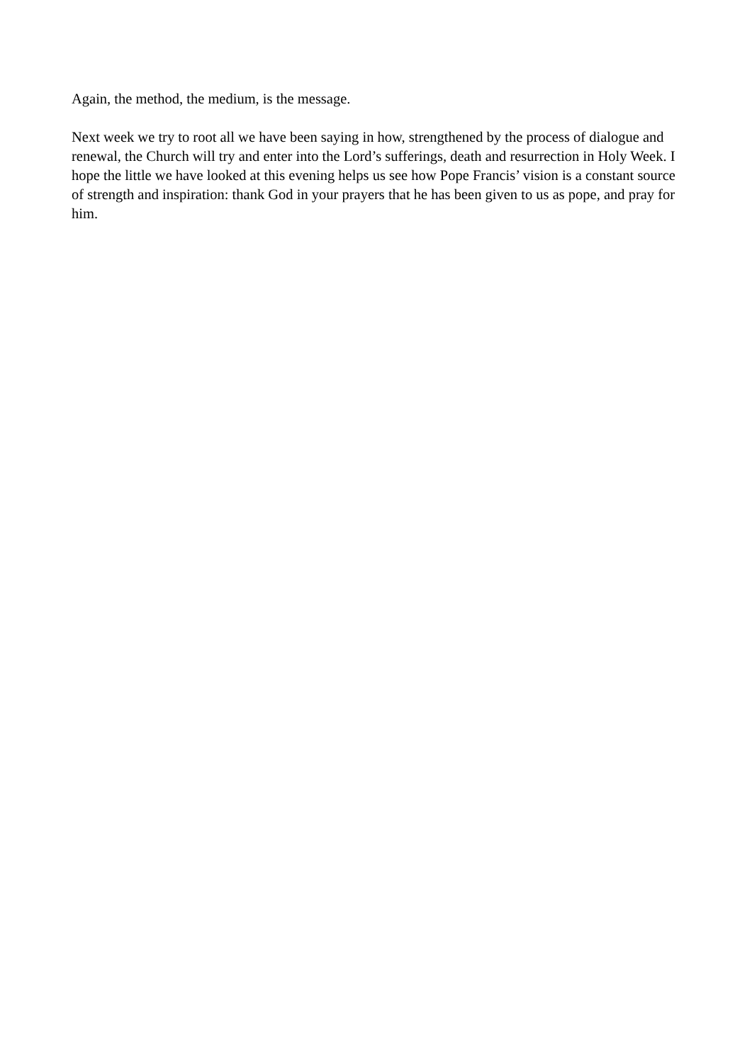Again, the method, the medium, is the message.
Next week we try to root all we have been saying in how, strengthened by the process of dialogue and renewal, the Church will try and enter into the Lord’s sufferings, death and resurrection in Holy Week. I hope the little we have looked at this evening helps us see how Pope Francis’ vision is a constant source of strength and inspiration: thank God in your prayers that he has been given to us as pope, and pray for him.